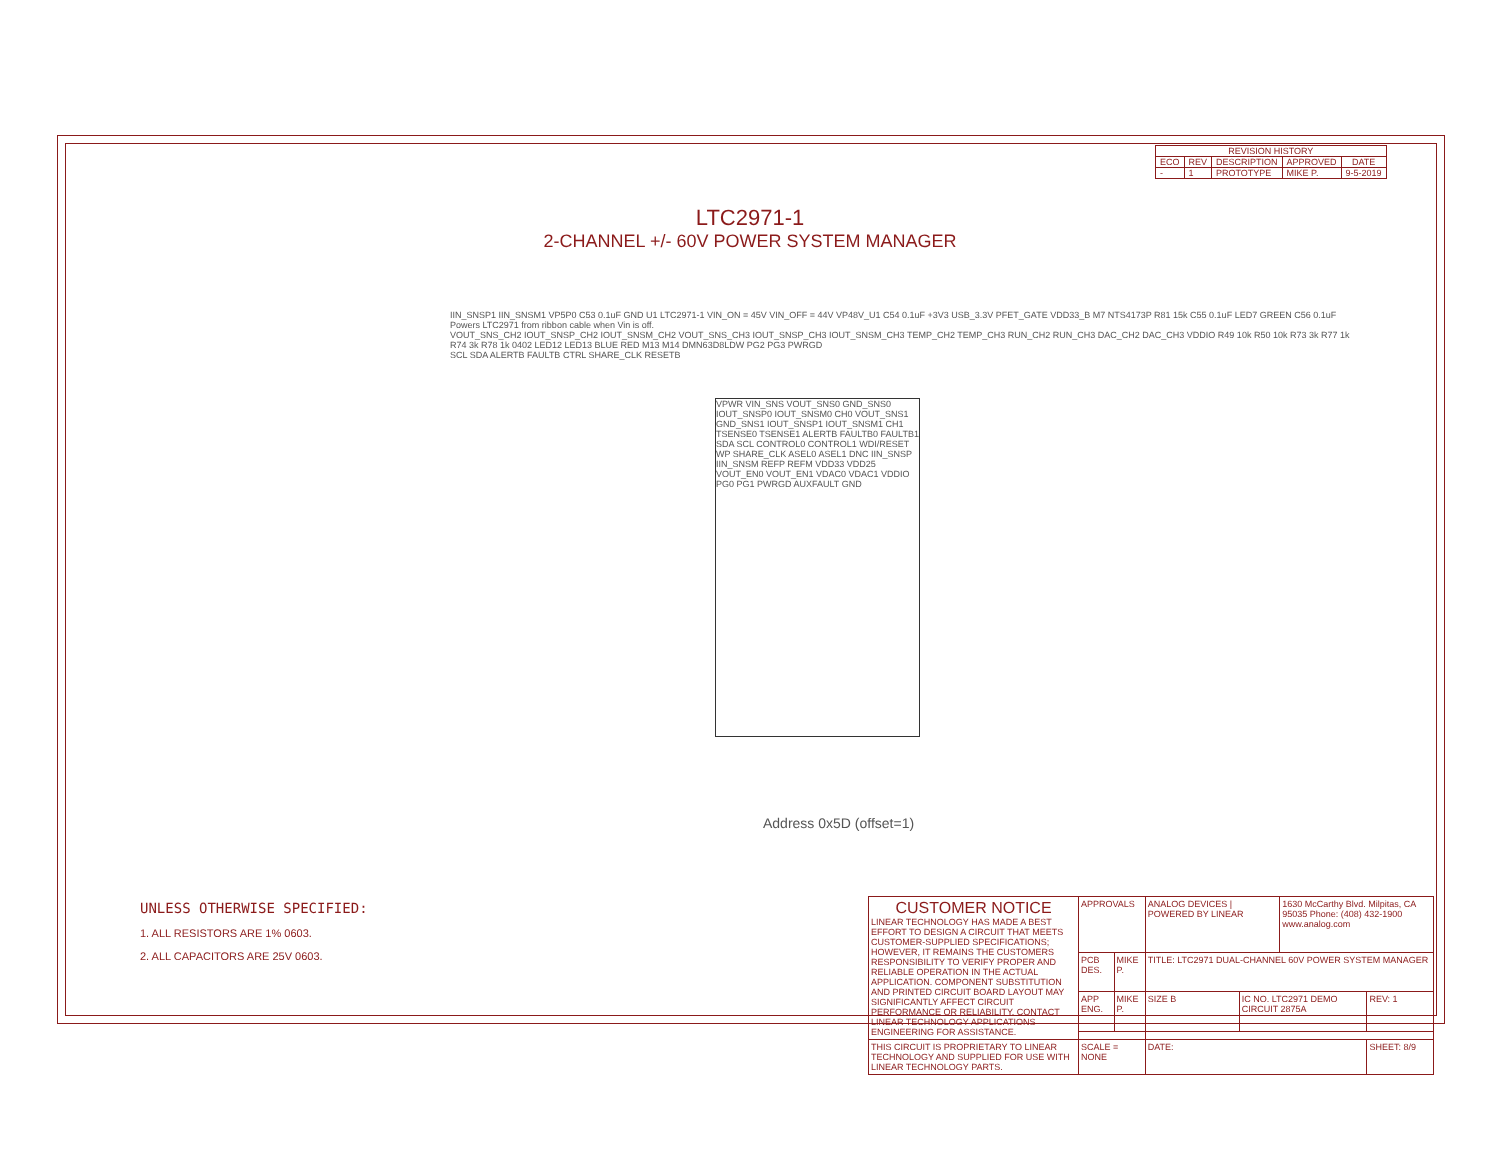| REVISION HISTORY | | | | |
| --- | --- | --- | --- | --- |
| ECO | REV | DESCRIPTION | APPROVED | DATE |
| - | 1 | PROTOTYPE | MIKE P. | 9-5-2019 |
LTC2971-1
2-CHANNEL +/- 60V POWER SYSTEM MANAGER
IIN_SNSP1 IIN_SNSM1 VP5P0 C53 0.1uF GND U1 LTC2971-1 VIN_ON = 45V VIN_OFF = 44V VP48V_U1 C54 0.1uF +3V3 USB_3.3V PFET_GATE VDD33_B M7 NTS4173P R81 15k C55 0.1uF LED7 GREEN C56 0.1uF
Powers LTC2971 from ribbon cable when Vin is off.
VOUT_SNS_CH2 IOUT_SNSP_CH2 IOUT_SNSM_CH2 VOUT_SNS_CH3 IOUT_SNSP_CH3 IOUT_SNSM_CH3 TEMP_CH2 TEMP_CH3 RUN_CH2 RUN_CH3 DAC_CH2 DAC_CH3 VDDIO R49 10k R50 10k R73 3k R77 1k R74 3k R78 1k 0402 LED12 LED13 BLUE RED M13 M14 DMN63D8LDW PG2 PG3 PWRGD
SCL SDA ALERTB FAULTB CTRL SHARE_CLK RESETB
VPWR VIN_SNS VOUT_SNS0 GND_SNS0 IOUT_SNSP0 IOUT_SNSM0 CH0 VOUT_SNS1 GND_SNS1 IOUT_SNSP1 IOUT_SNSM1 CH1 TSENSE0 TSENSE1 ALERTB FAULTB0 FAULTB1 SDA SCL CONTROL0 CONTROL1 WDI/RESET WP SHARE_CLK ASEL0 ASEL1 DNC IIN_SNSP IIN_SNSM REFP REFM VDD33 VDD25 VOUT_EN0 VOUT_EN1 VDAC0 VDAC1 VDDIO PG0 PG1 PWRGD AUXFAULT GND
Address 0x5D (offset=1)
UNLESS OTHERWISE SPECIFIED:
1. ALL RESISTORS ARE 1% 0603.
2. ALL CAPACITORS ARE 25V 0603.
| CUSTOMER NOTICE LINEAR TECHNOLOGY HAS MADE A BEST EFFORT TO DESIGN A CIRCUIT THAT MEETS CUSTOMER-SUPPLIED SPECIFICATIONS; HOWEVER, IT REMAINS THE CUSTOMERS RESPONSIBILITY TO VERIFY PROPER AND RELIABLE OPERATION IN THE ACTUAL APPLICATION. COMPONENT SUBSTITUTION AND PRINTED CIRCUIT BOARD LAYOUT MAY SIGNIFICANTLY AFFECT CIRCUIT PERFORMANCE OR RELIABILITY. CONTACT LINEAR TECHNOLOGY APPLICATIONS ENGINEERING FOR ASSISTANCE. | APPROVALS | | ANALOG DEVICES / POWERED BY LINEAR | | 1630 McCarthy Blvd. Milpitas, CA 95035 Phone: (408) 432-1900 www.analog.com | |
| | PCB DES. | MIKE P. | TITLE: LTC2971 DUAL-CHANNEL 60V POWER SYSTEM MANAGER | | | |
| | APP ENG. | MIKE P. | SIZE B | IC NO. LTC2971 DEMO CIRCUIT 2875A | | REV: 1 |
| THIS CIRCUIT IS PROPRIETARY TO LINEAR TECHNOLOGY AND SUPPLIED FOR USE WITH LINEAR TECHNOLOGY PARTS. | SCALE = NONE | | DATE: | | | SHEET: 8/9 |